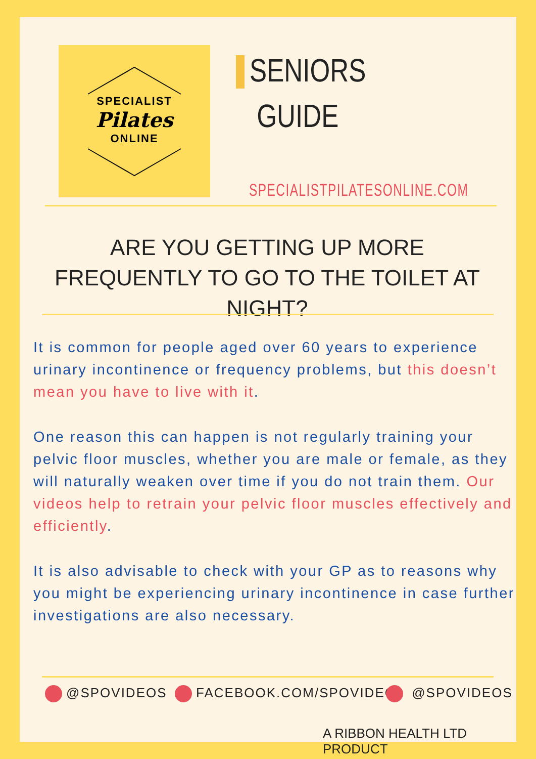SPECIALIST
Pilates
ONLINE
SENIORS
GUIDE
SPECIALISTPILATESONLINE.COM
ARE YOU GETTING UP MORE FREQUENTLY TO GO TO THE TOILET AT NIGHT?
It is common for people aged over 60 years to experience urinary incontinence or frequency problems, but this doesn’t mean you have to live with it.
One reason this can happen is not regularly training your pelvic floor muscles, whether you are male or female, as they will naturally weaken over time if you do not train them. Our videos help to retrain your pelvic floor muscles effectively and efficiently.
It is also advisable to check with your GP as to reasons why you might be experiencing urinary incontinence in case further investigations are also necessary.
@SPOVIDEOS FACEBOOK.COM/SPOVIDEO @SPOVIDEOS
A RIBBON HEALTH LTD PRODUCT